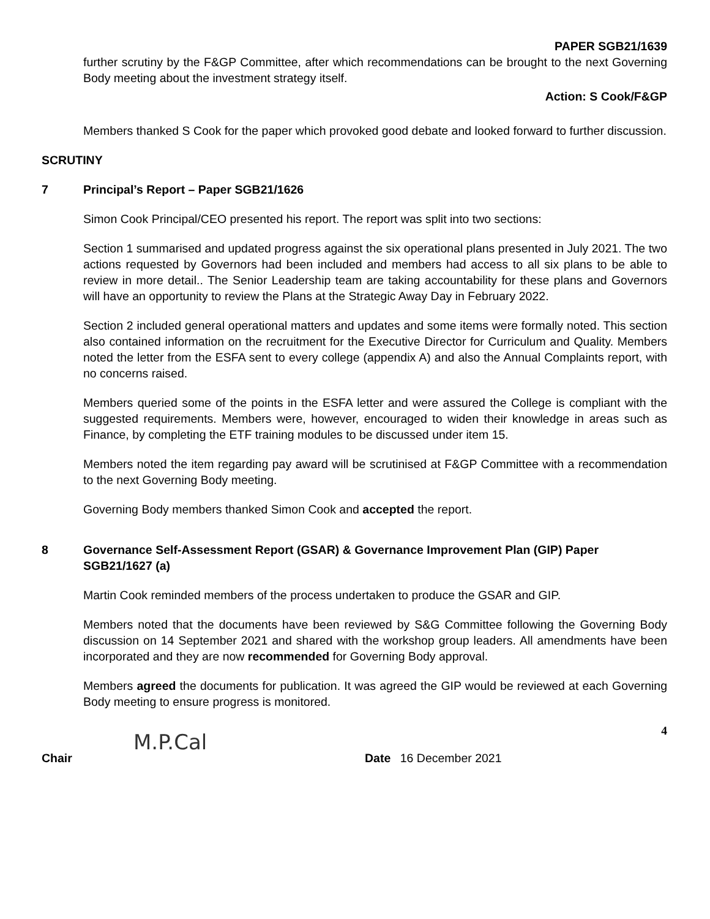PAPER SGB21/1639
further scrutiny by the F&GP Committee, after which recommendations can be brought to the next Governing Body meeting about the investment strategy itself.
Action: S Cook/F&GP
Members thanked S Cook for the paper which provoked good debate and looked forward to further discussion.
SCRUTINY
7 Principal’s Report – Paper SGB21/1626
Simon Cook Principal/CEO presented his report. The report was split into two sections:
Section 1 summarised and updated progress against the six operational plans presented in July 2021. The two actions requested by Governors had been included and members had access to all six plans to be able to review in more detail.. The Senior Leadership team are taking accountability for these plans and Governors will have an opportunity to review the Plans at the Strategic Away Day in February 2022.
Section 2 included general operational matters and updates and some items were formally noted. This section also contained information on the recruitment for the Executive Director for Curriculum and Quality. Members noted the letter from the ESFA sent to every college (appendix A) and also the Annual Complaints report, with no concerns raised.
Members queried some of the points in the ESFA letter and were assured the College is compliant with the suggested requirements. Members were, however, encouraged to widen their knowledge in areas such as Finance, by completing the ETF training modules to be discussed under item 15.
Members noted the item regarding pay award will be scrutinised at F&GP Committee with a recommendation to the next Governing Body meeting.
Governing Body members thanked Simon Cook and accepted the report.
8 Governance Self-Assessment Report (GSAR) & Governance Improvement Plan (GIP) Paper SGB21/1627 (a)
Martin Cook reminded members of the process undertaken to produce the GSAR and GIP.
Members noted that the documents have been reviewed by S&G Committee following the Governing Body discussion on 14 September 2021 and shared with the workshop group leaders. All amendments have been incorporated and they are now recommended for Governing Body approval.
Members agreed the documents for publication. It was agreed the GIP would be reviewed at each Governing Body meeting to ensure progress is monitored.
4
M.P.Cal
Chair Date 16 December 2021